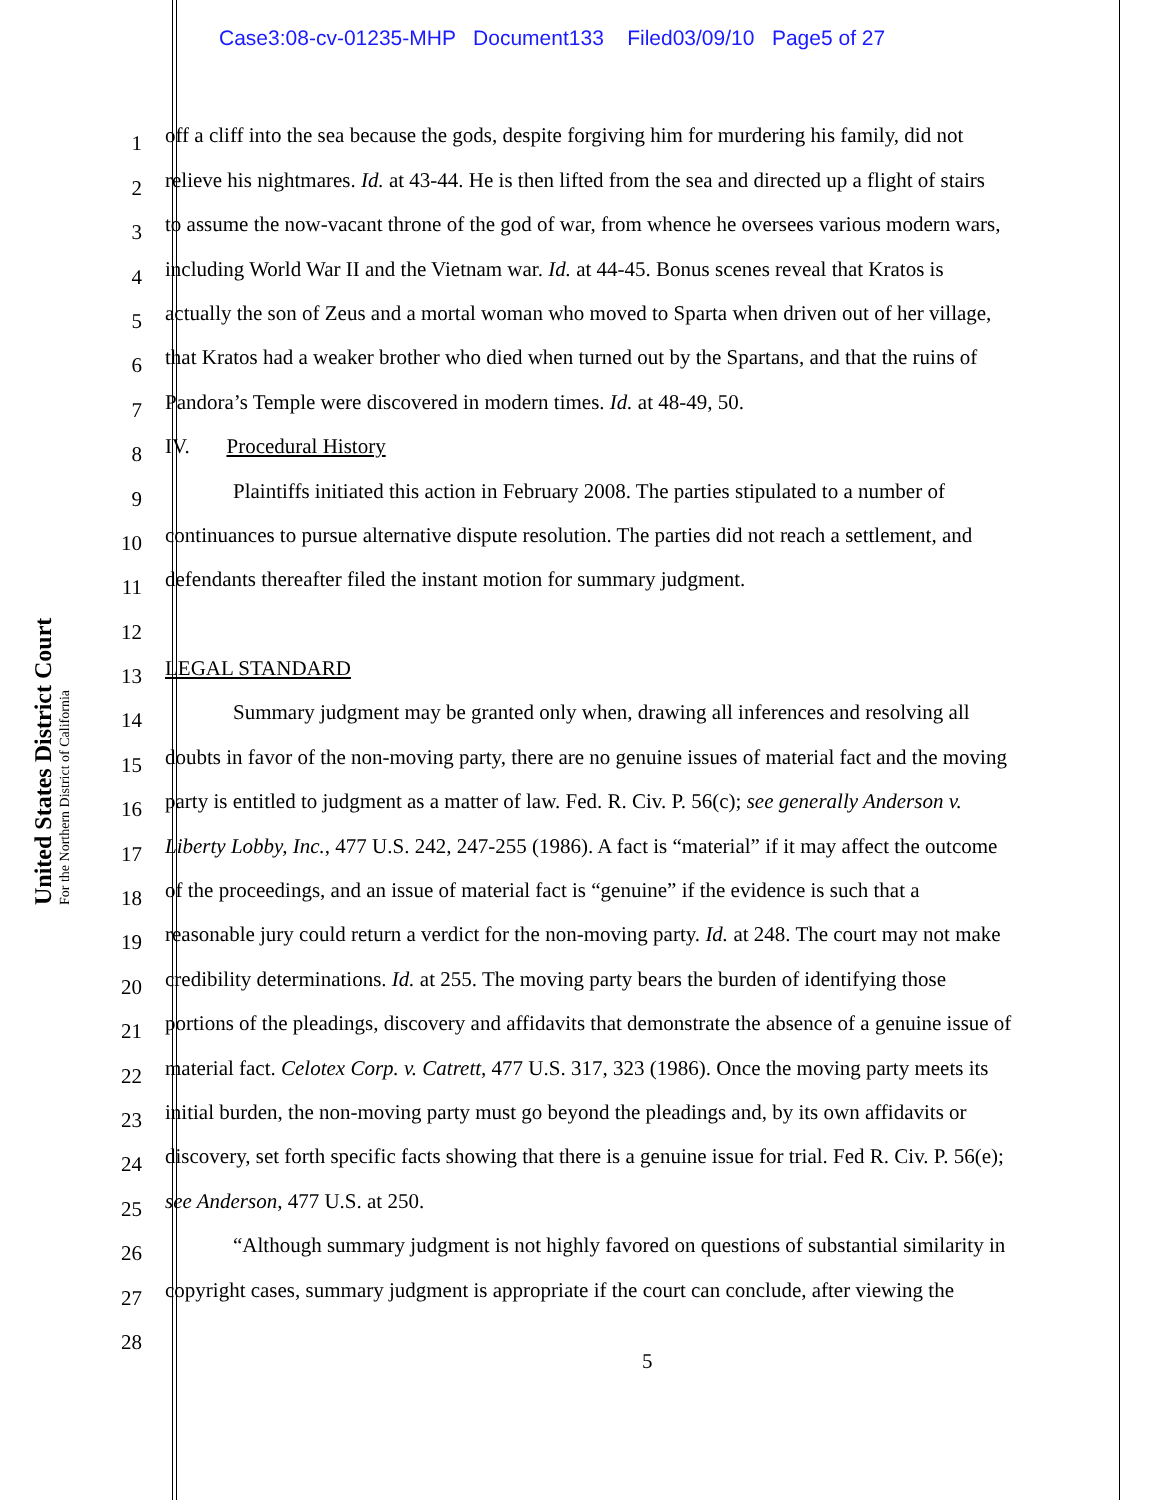Case3:08-cv-01235-MHP Document133 Filed03/09/10 Page5 of 27
United States District Court
For the Northern District of California
1 off a cliff into the sea because the gods, despite forgiving him for murdering his family, did not
2 relieve his nightmares. Id. at 43-44. He is then lifted from the sea and directed up a flight of stairs
3 to assume the now-vacant throne of the god of war, from whence he oversees various modern wars,
4 including World War II and the Vietnam war. Id. at 44-45. Bonus scenes reveal that Kratos is
5 actually the son of Zeus and a mortal woman who moved to Sparta when driven out of her village,
6 that Kratos had a weaker brother who died when turned out by the Spartans, and that the ruins of
7 Pandora’s Temple were discovered in modern times. Id. at 48-49, 50.
8 IV. Procedural History
9 Plaintiffs initiated this action in February 2008. The parties stipulated to a number of
10 continuances to pursue alternative dispute resolution. The parties did not reach a settlement, and
11 defendants thereafter filed the instant motion for summary judgment.
12
13 LEGAL STANDARD
14 Summary judgment may be granted only when, drawing all inferences and resolving all
15 doubts in favor of the non-moving party, there are no genuine issues of material fact and the moving
16 party is entitled to judgment as a matter of law. Fed. R. Civ. P. 56(c); see generally Anderson v.
17 Liberty Lobby, Inc., 477 U.S. 242, 247-255 (1986). A fact is “material” if it may affect the outcome
18 of the proceedings, and an issue of material fact is “genuine” if the evidence is such that a
19 reasonable jury could return a verdict for the non-moving party. Id. at 248. The court may not make
20 credibility determinations. Id. at 255. The moving party bears the burden of identifying those
21 portions of the pleadings, discovery and affidavits that demonstrate the absence of a genuine issue of
22 material fact. Celotex Corp. v. Catrett, 477 U.S. 317, 323 (1986). Once the moving party meets its
23 initial burden, the non-moving party must go beyond the pleadings and, by its own affidavits or
24 discovery, set forth specific facts showing that there is a genuine issue for trial. Fed R. Civ. P. 56(e);
25 see Anderson, 477 U.S. at 250.
26 “Although summary judgment is not highly favored on questions of substantial similarity in
27 copyright cases, summary judgment is appropriate if the court can conclude, after viewing the
28
5